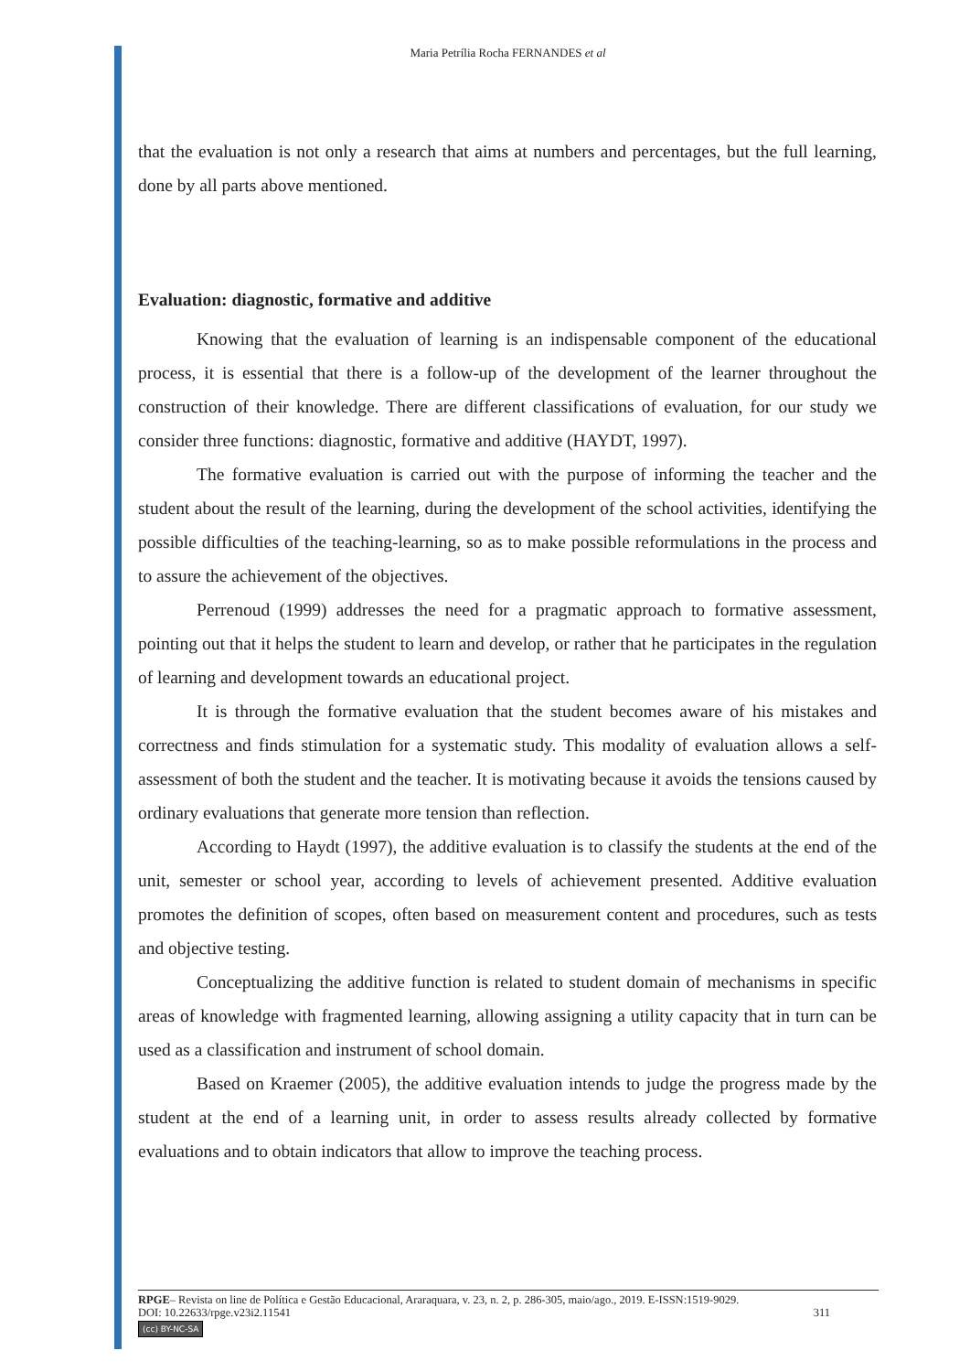Maria Petrília Rocha FERNANDES et al
that the evaluation is not only a research that aims at numbers and percentages, but the full learning, done by all parts above mentioned.
Evaluation: diagnostic, formative and additive
Knowing that the evaluation of learning is an indispensable component of the educational process, it is essential that there is a follow-up of the development of the learner throughout the construction of their knowledge. There are different classifications of evaluation, for our study we consider three functions: diagnostic, formative and additive (HAYDT, 1997).
The formative evaluation is carried out with the purpose of informing the teacher and the student about the result of the learning, during the development of the school activities, identifying the possible difficulties of the teaching-learning, so as to make possible reformulations in the process and to assure the achievement of the objectives.
Perrenoud (1999) addresses the need for a pragmatic approach to formative assessment, pointing out that it helps the student to learn and develop, or rather that he participates in the regulation of learning and development towards an educational project.
It is through the formative evaluation that the student becomes aware of his mistakes and correctness and finds stimulation for a systematic study. This modality of evaluation allows a self-assessment of both the student and the teacher. It is motivating because it avoids the tensions caused by ordinary evaluations that generate more tension than reflection.
According to Haydt (1997), the additive evaluation is to classify the students at the end of the unit, semester or school year, according to levels of achievement presented. Additive evaluation promotes the definition of scopes, often based on measurement content and procedures, such as tests and objective testing.
Conceptualizing the additive function is related to student domain of mechanisms in specific areas of knowledge with fragmented learning, allowing assigning a utility capacity that in turn can be used as a classification and instrument of school domain.
Based on Kraemer (2005), the additive evaluation intends to judge the progress made by the student at the end of a learning unit, in order to assess results already collected by formative evaluations and to obtain indicators that allow to improve the teaching process.
RPGE– Revista on line de Política e Gestão Educacional, Araraquara, v. 23, n. 2, p. 286-305, maio/ago., 2019. E-ISSN:1519-9029.
DOI: 10.22633/rpge.v23i2.11541 311
(cc) BY-NC-SA